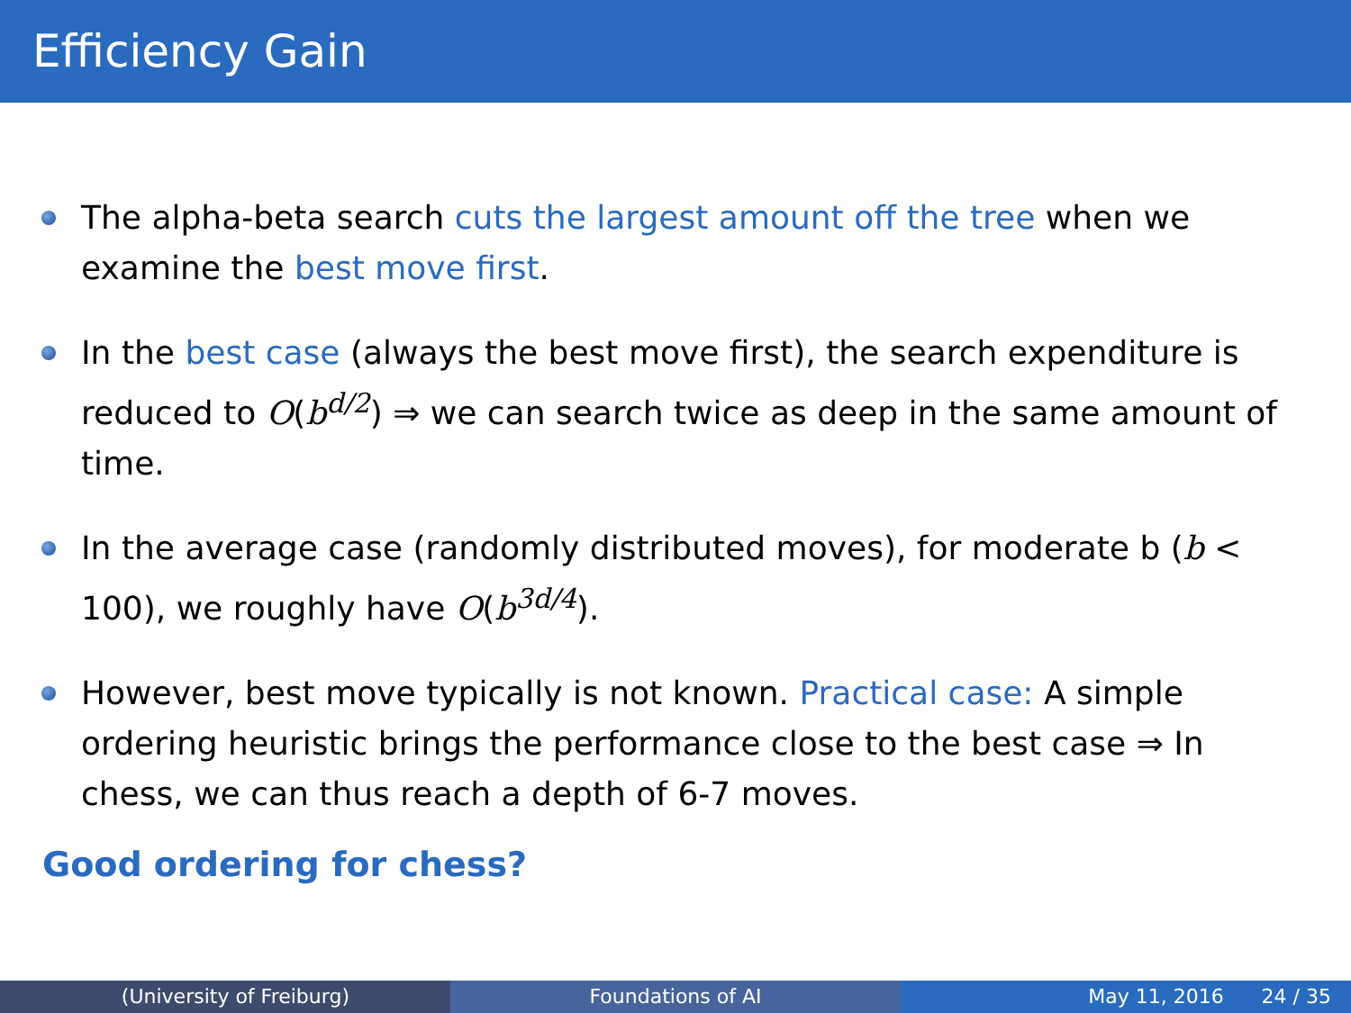Efficiency Gain
The alpha-beta search cuts the largest amount off the tree when we examine the best move first.
In the best case (always the best move first), the search expenditure is reduced to O(b<sup>d/2</sup>) ⇒ we can search twice as deep in the same amount of time.
In the average case (randomly distributed moves), for moderate b (b < 100), we roughly have O(b<sup>3d/4</sup>).
However, best move typically is not known. Practical case: A simple ordering heuristic brings the performance close to the best case ⇒ In chess, we can thus reach a depth of 6-7 moves.
Good ordering for chess?
(University of Freiburg) Foundations of AI May 11, 2016 24 / 35